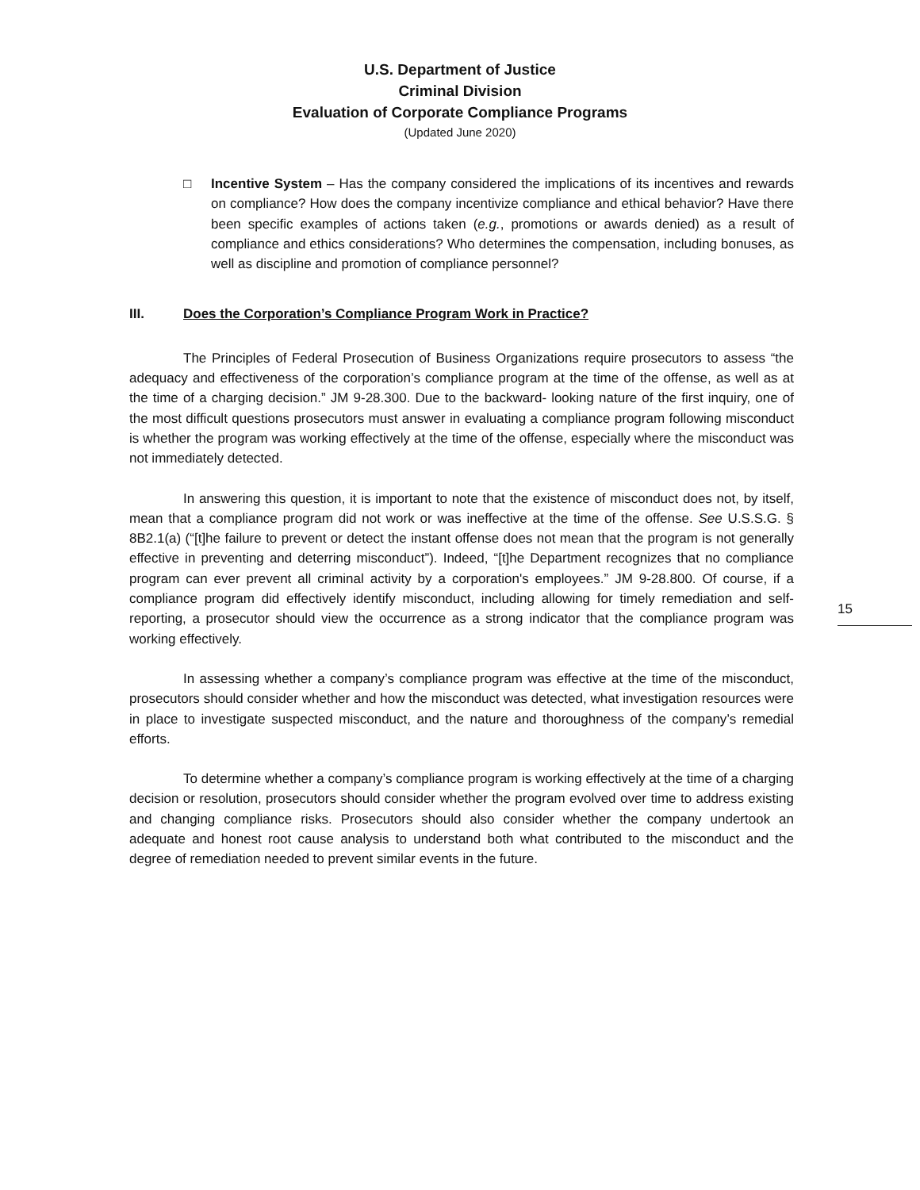U.S. Department of Justice
Criminal Division
Evaluation of Corporate Compliance Programs
(Updated June 2020)
□ Incentive System – Has the company considered the implications of its incentives and rewards on compliance? How does the company incentivize compliance and ethical behavior? Have there been specific examples of actions taken (e.g., promotions or awards denied) as a result of compliance and ethics considerations? Who determines the compensation, including bonuses, as well as discipline and promotion of compliance personnel?
III. Does the Corporation’s Compliance Program Work in Practice?
The Principles of Federal Prosecution of Business Organizations require prosecutors to assess “the adequacy and effectiveness of the corporation’s compliance program at the time of the offense, as well as at the time of a charging decision.” JM 9-28.300. Due to the backward- looking nature of the first inquiry, one of the most difficult questions prosecutors must answer in evaluating a compliance program following misconduct is whether the program was working effectively at the time of the offense, especially where the misconduct was not immediately detected.
In answering this question, it is important to note that the existence of misconduct does not, by itself, mean that a compliance program did not work or was ineffective at the time of the offense. See U.S.S.G. § 8B2.1(a) (“[t]he failure to prevent or detect the instant offense does not mean that the program is not generally effective in preventing and deterring misconduct”). Indeed, “[t]he Department recognizes that no compliance program can ever prevent all criminal activity by a corporation's employees.” JM 9-28.800. Of course, if a compliance program did effectively identify misconduct, including allowing for timely remediation and self-reporting, a prosecutor should view the occurrence as a strong indicator that the compliance program was working effectively.
In assessing whether a company’s compliance program was effective at the time of the misconduct, prosecutors should consider whether and how the misconduct was detected, what investigation resources were in place to investigate suspected misconduct, and the nature and thoroughness of the company’s remedial efforts.
To determine whether a company’s compliance program is working effectively at the time of a charging decision or resolution, prosecutors should consider whether the program evolved over time to address existing and changing compliance risks. Prosecutors should also consider whether the company undertook an adequate and honest root cause analysis to understand both what contributed to the misconduct and the degree of remediation needed to prevent similar events in the future.
15